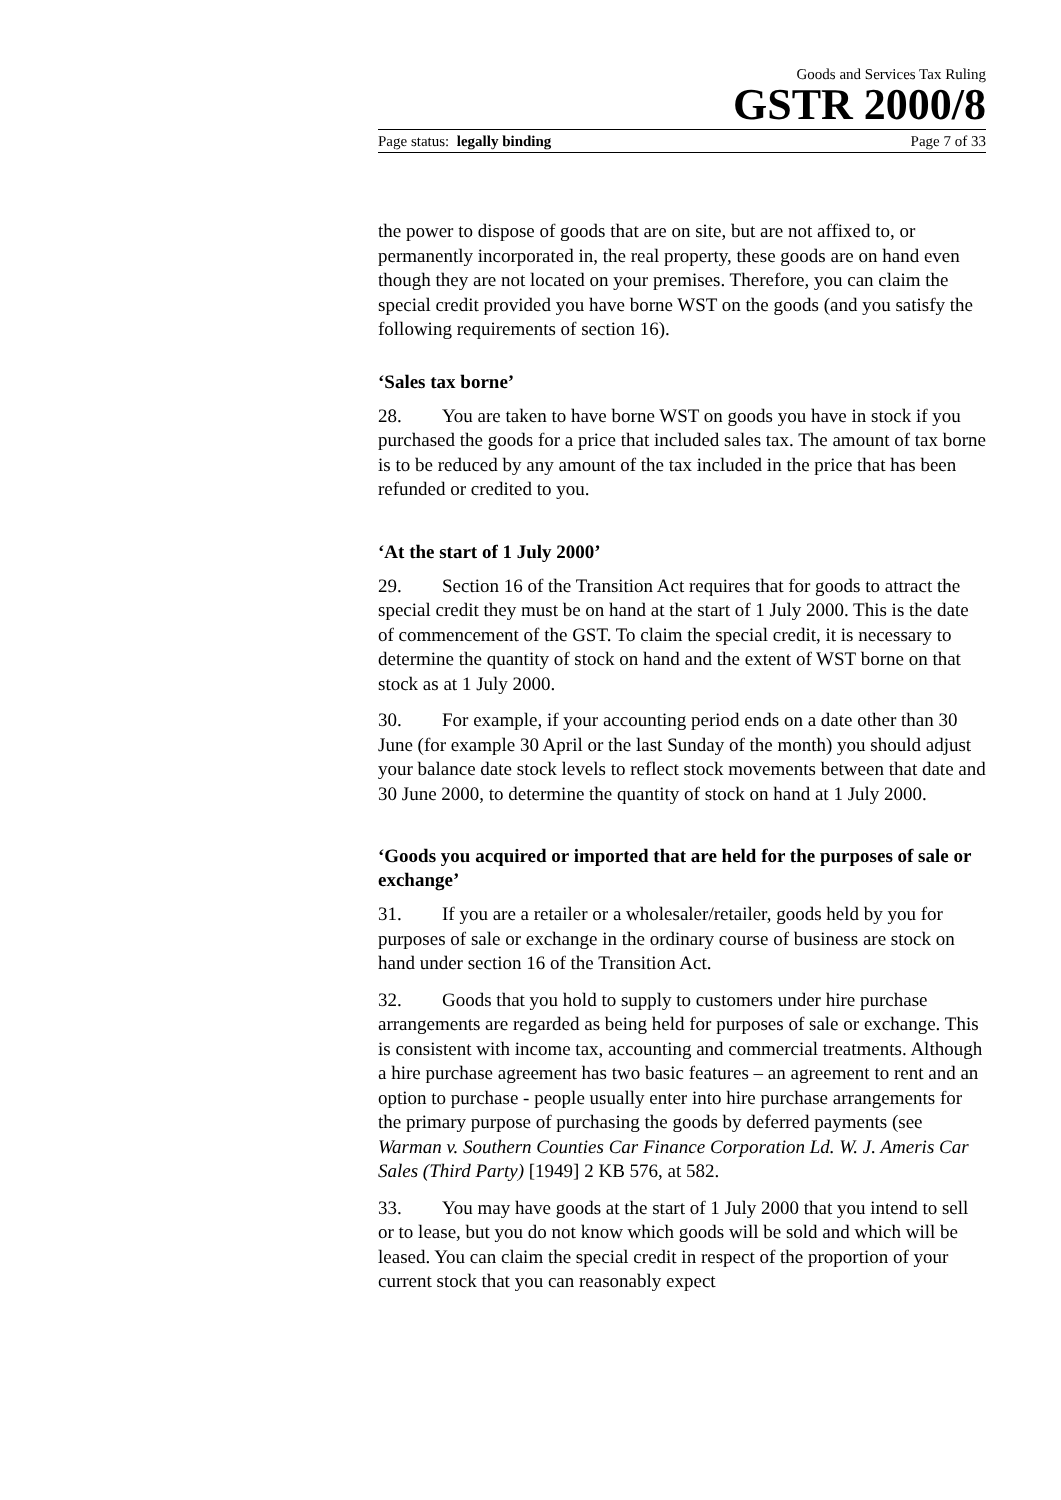Goods and Services Tax Ruling
GSTR 2000/8
Page status: legally binding Page 7 of 33
the power to dispose of goods that are on site, but are not affixed to, or permanently incorporated in, the real property, these goods are on hand even though they are not located on your premises. Therefore, you can claim the special credit provided you have borne WST on the goods (and you satisfy the following requirements of section 16).
‘Sales tax borne’
28. You are taken to have borne WST on goods you have in stock if you purchased the goods for a price that included sales tax. The amount of tax borne is to be reduced by any amount of the tax included in the price that has been refunded or credited to you.
‘At the start of 1 July 2000’
29. Section 16 of the Transition Act requires that for goods to attract the special credit they must be on hand at the start of 1 July 2000. This is the date of commencement of the GST. To claim the special credit, it is necessary to determine the quantity of stock on hand and the extent of WST borne on that stock as at 1 July 2000.
30. For example, if your accounting period ends on a date other than 30 June (for example 30 April or the last Sunday of the month) you should adjust your balance date stock levels to reflect stock movements between that date and 30 June 2000, to determine the quantity of stock on hand at 1 July 2000.
‘Goods you acquired or imported that are held for the purposes of sale or exchange’
31. If you are a retailer or a wholesaler/retailer, goods held by you for purposes of sale or exchange in the ordinary course of business are stock on hand under section 16 of the Transition Act.
32. Goods that you hold to supply to customers under hire purchase arrangements are regarded as being held for purposes of sale or exchange. This is consistent with income tax, accounting and commercial treatments. Although a hire purchase agreement has two basic features – an agreement to rent and an option to purchase - people usually enter into hire purchase arrangements for the primary purpose of purchasing the goods by deferred payments (see Warman v. Southern Counties Car Finance Corporation Ld. W. J. Ameris Car Sales (Third Party) [1949] 2 KB 576, at 582.
33. You may have goods at the start of 1 July 2000 that you intend to sell or to lease, but you do not know which goods will be sold and which will be leased. You can claim the special credit in respect of the proportion of your current stock that you can reasonably expect